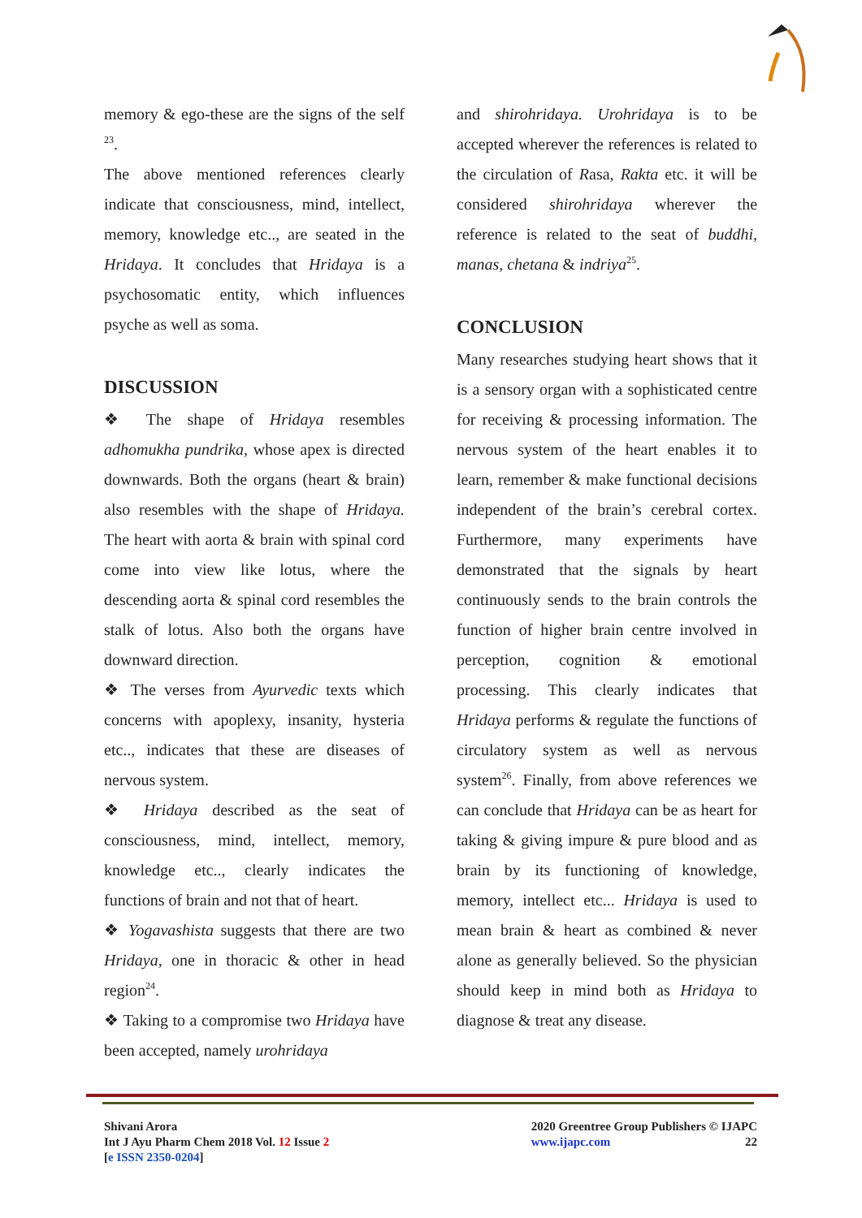memory & ego-these are the signs of the self <sup>23</sup>.
The above mentioned references clearly indicate that consciousness, mind, intellect, memory, knowledge etc.., are seated in the Hridaya. It concludes that Hridaya is a psychosomatic entity, which influences psyche as well as soma.
DISCUSSION
❖ The shape of Hridaya resembles adhomukha pundrika, whose apex is directed downwards. Both the organs (heart & brain) also resembles with the shape of Hridaya. The heart with aorta & brain with spinal cord come into view like lotus, where the descending aorta & spinal cord resembles the stalk of lotus. Also both the organs have downward direction.
❖ The verses from Ayurvedic texts which concerns with apoplexy, insanity, hysteria etc.., indicates that these are diseases of nervous system.
❖ Hridaya described as the seat of consciousness, mind, intellect, memory, knowledge etc.., clearly indicates the functions of brain and not that of heart.
❖ Yogavashista suggests that there are two Hridaya, one in thoracic & other in head region<sup>24</sup>.
❖ Taking to a compromise two Hridaya have been accepted, namely urohridaya
and shirohridaya. Urohridaya is to be accepted wherever the references is related to the circulation of Rasa, Rakta etc. it will be considered shirohridaya wherever the reference is related to the seat of buddhi, manas, chetana & indriya<sup>25</sup>.
CONCLUSION
Many researches studying heart shows that it is a sensory organ with a sophisticated centre for receiving & processing information. The nervous system of the heart enables it to learn, remember & make functional decisions independent of the brain’s cerebral cortex. Furthermore, many experiments have demonstrated that the signals by heart continuously sends to the brain controls the function of higher brain centre involved in perception, cognition & emotional processing. This clearly indicates that Hridaya performs & regulate the functions of circulatory system as well as nervous system<sup>26</sup>. Finally, from above references we can conclude that Hridaya can be as heart for taking & giving impure & pure blood and as brain by its functioning of knowledge, memory, intellect etc... Hridaya is used to mean brain & heart as combined & never alone as generally believed. So the physician should keep in mind both as Hridaya to diagnose & treat any disease.
Shivani Arora
Int J Ayu Pharm Chem 2018 Vol. 12 Issue 2
[e ISSN 2350-0204]
2020 Greentree Group Publishers © IJAPC
www.ijapc.com 22